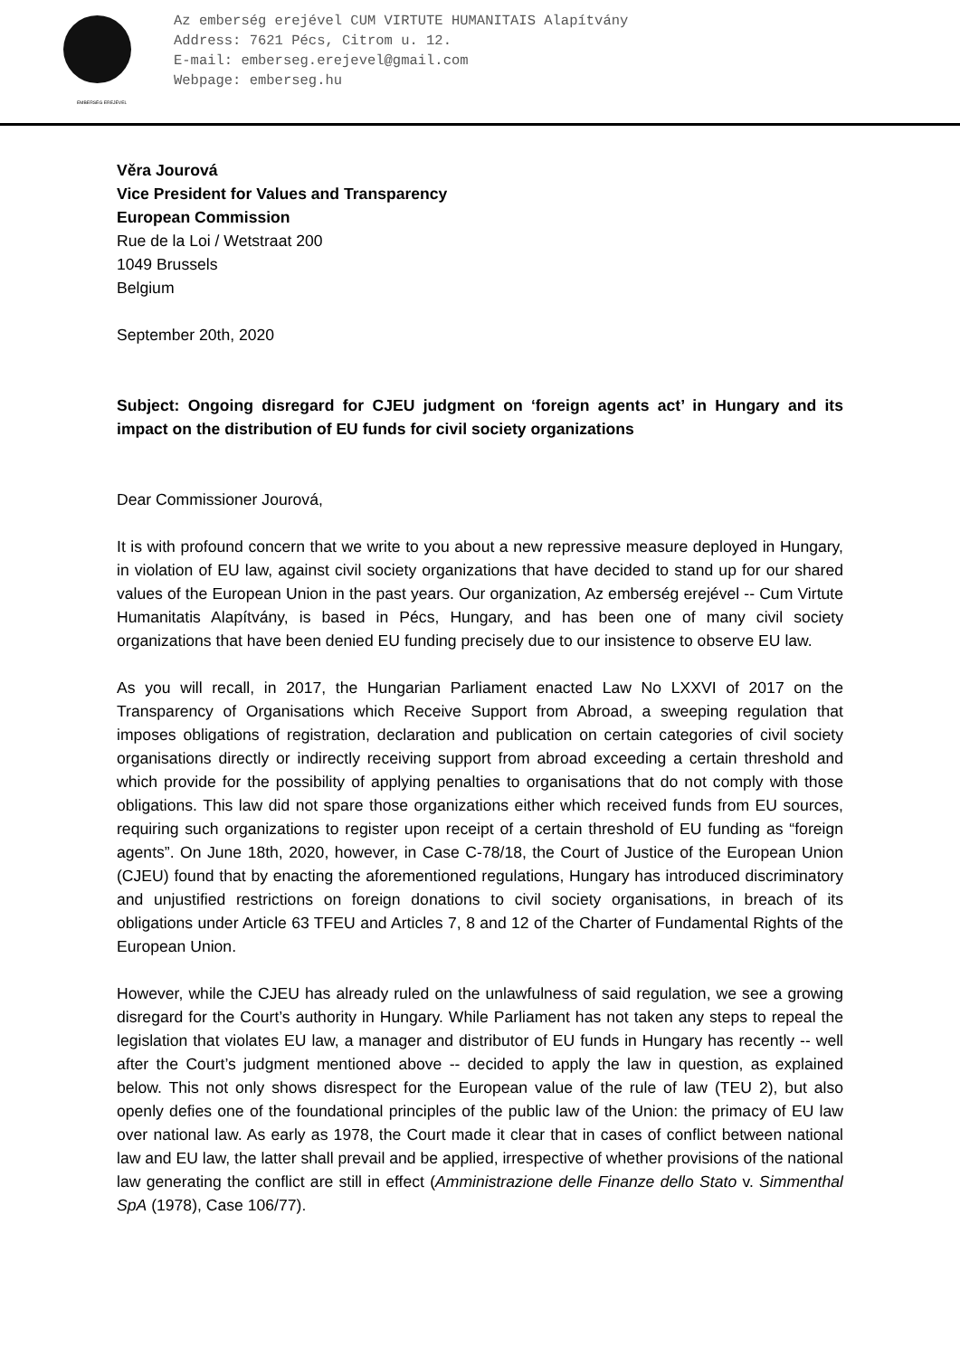EMBERSÉG EREJÉVEL
Az emberség erejével CUM VIRTUTE HUMANITAIS Alapítvány
Address: 7621 Pécs, Citrom u. 12.
E-mail: emberseg.erejevel@gmail.com
Webpage: emberseg.hu
Věra Jourová
Vice President for Values and Transparency
European Commission
Rue de la Loi / Wetstraat 200
1049 Brussels
Belgium
September 20th, 2020
Subject: Ongoing disregard for CJEU judgment on ‘foreign agents act’ in Hungary and its impact on the distribution of EU funds for civil society organizations
Dear Commissioner Jourová,
It is with profound concern that we write to you about a new repressive measure deployed in Hungary, in violation of EU law, against civil society organizations that have decided to stand up for our shared values of the European Union in the past years. Our organization, Az emberség erejével -- Cum Virtute Humanitatis Alapítvány, is based in Pécs, Hungary, and has been one of many civil society organizations that have been denied EU funding precisely due to our insistence to observe EU law.
As you will recall, in 2017, the Hungarian Parliament enacted Law No LXXVI of 2017 on the Transparency of Organisations which Receive Support from Abroad, a sweeping regulation that imposes obligations of registration, declaration and publication on certain categories of civil society organisations directly or indirectly receiving support from abroad exceeding a certain threshold and which provide for the possibility of applying penalties to organisations that do not comply with those obligations. This law did not spare those organizations either which received funds from EU sources, requiring such organizations to register upon receipt of a certain threshold of EU funding as “foreign agents”. On June 18th, 2020, however, in Case C-78/18, the Court of Justice of the European Union (CJEU) found that by enacting the aforementioned regulations, Hungary has introduced discriminatory and unjustified restrictions on foreign donations to civil society organisations, in breach of its obligations under Article 63 TFEU and Articles 7, 8 and 12 of the Charter of Fundamental Rights of the European Union.
However, while the CJEU has already ruled on the unlawfulness of said regulation, we see a growing disregard for the Court’s authority in Hungary. While Parliament has not taken any steps to repeal the legislation that violates EU law, a manager and distributor of EU funds in Hungary has recently -- well after the Court’s judgment mentioned above -- decided to apply the law in question, as explained below. This not only shows disrespect for the European value of the rule of law (TEU 2), but also openly defies one of the foundational principles of the public law of the Union: the primacy of EU law over national law. As early as 1978, the Court made it clear that in cases of conflict between national law and EU law, the latter shall prevail and be applied, irrespective of whether provisions of the national law generating the conflict are still in effect (Amministrazione delle Finanze dello Stato v. Simmenthal SpA (1978), Case 106/77).